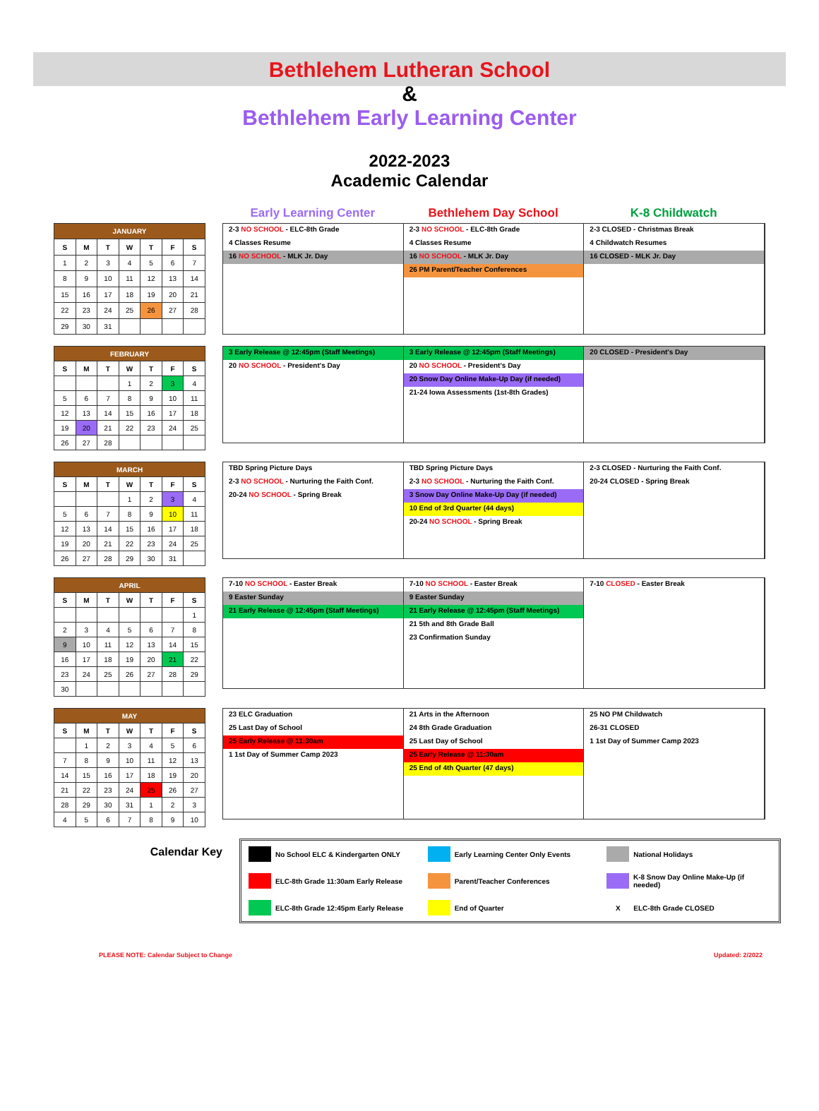Bethlehem Lutheran School
&
Bethlehem Early Learning Center
2022-2023
Academic Calendar
Early Learning Center Bethlehem Day School K-8 Childwatch
| JANUARY | | | | | | |
| --- | --- | --- | --- | --- | --- | --- |
| S | M | T | W | T | F | S |
| 1 | 2 | 3 | 4 | 5 | 6 | 7 |
| 8 | 9 | 10 | 11 | 12 | 13 | 14 |
| 15 | 16 | 17 | 18 | 19 | 20 | 21 |
| 22 | 23 | 24 | 25 | 26 | 27 | 28 |
| 29 | 30 | 31 | | | | |
2-3 NO SCHOOL - ELC-8th Grade
4 Classes Resume
16 NO SCHOOL - MLK Jr. Day
2-3 NO SCHOOL - ELC-8th Grade
4 Classes Resume
16 NO SCHOOL - MLK Jr. Day
26 PM Parent/Teacher Conferences
2-3 CLOSED - Christmas Break
4 Childwatch Resumes
16 CLOSED - MLK Jr. Day
| FEBRUARY | | | | | | |
| --- | --- | --- | --- | --- | --- | --- |
| S | M | T | W | T | F | S |
| | | | 1 | 2 | 3 | 4 |
| 5 | 6 | 7 | 8 | 9 | 10 | 11 |
| 12 | 13 | 14 | 15 | 16 | 17 | 18 |
| 19 | 20 | 21 | 22 | 23 | 24 | 25 |
| 26 | 27 | 28 | | | | |
3 Early Release @ 12:45pm (Staff Meetings)
20 NO SCHOOL - President's Day
3 Early Release @ 12:45pm (Staff Meetings)
20 NO SCHOOL - President's Day
20 Snow Day Online Make-Up Day (if needed)
21-24 Iowa Assessments (1st-8th Grades)
20 CLOSED - President's Day
| MARCH | | | | | | |
| --- | --- | --- | --- | --- | --- | --- |
| S | M | T | W | T | F | S |
| | | | 1 | 2 | 3 | 4 |
| 5 | 6 | 7 | 8 | 9 | 10 | 11 |
| 12 | 13 | 14 | 15 | 16 | 17 | 18 |
| 19 | 20 | 21 | 22 | 23 | 24 | 25 |
| 26 | 27 | 28 | 29 | 30 | 31 | |
TBD Spring Picture Days
2-3 NO SCHOOL - Nurturing the Faith Conf.
20-24 NO SCHOOL - Spring Break
TBD Spring Picture Days
2-3 NO SCHOOL - Nurturing the Faith Conf.
3 Snow Day Online Make-Up Day (if needed)
10 End of 3rd Quarter (44 days)
20-24 NO SCHOOL - Spring Break
2-3 CLOSED - Nurturing the Faith Conf.
20-24 CLOSED - Spring Break
| APRIL | | | | | | |
| --- | --- | --- | --- | --- | --- | --- |
| S | M | T | W | T | F | S |
| | | | | | | 1 |
| 2 | 3 | 4 | 5 | 6 | 7 | 8 |
| 9 | 10 | 11 | 12 | 13 | 14 | 15 |
| 16 | 17 | 18 | 19 | 20 | 21 | 22 |
| 23 | 24 | 25 | 26 | 27 | 28 | 29 |
| 30 | | | | | | |
7-10 NO SCHOOL - Easter Break
9 Easter Sunday
21 Early Release @ 12:45pm (Staff Meetings)
7-10 NO SCHOOL - Easter Break
9 Easter Sunday
21 Early Release @ 12:45pm (Staff Meetings)
21 5th and 8th Grade Ball
23 Confirmation Sunday
7-10 CLOSED - Easter Break
| MAY | | | | | | |
| --- | --- | --- | --- | --- | --- | --- |
| S | M | T | W | T | F | S |
| | 1 | 2 | 3 | 4 | 5 | 6 |
| 7 | 8 | 9 | 10 | 11 | 12 | 13 |
| 14 | 15 | 16 | 17 | 18 | 19 | 20 |
| 21 | 22 | 23 | 24 | 25 | 26 | 27 |
| 28 | 29 | 30 | 31 | 1 | 2 | 3 |
| 4 | 5 | 6 | 7 | 8 | 9 | 10 |
23 ELC Graduation
25 Last Day of School
25 Early Release @ 11:30am
1 1st Day of Summer Camp 2023
21 Arts in the Afternoon
24 8th Grade Graduation
25 Last Day of School
25 Early Release @ 11:30am
25 End of 4th Quarter (47 days)
25 NO PM Childwatch
26-31 CLOSED
1 1st Day of Summer Camp 2023
Calendar Key
No School ELC & Kindergarten ONLY
Early Learning Center Only Events
National Holidays
ELC-8th Grade 11:30am Early Release
Parent/Teacher Conferences
K-8 Snow Day Online Make-Up (if needed)
ELC-8th Grade 12:45pm Early Release
End of Quarter
X ELC-8th Grade CLOSED
PLEASE NOTE: Calendar Subject to Change Updated: 2/2022